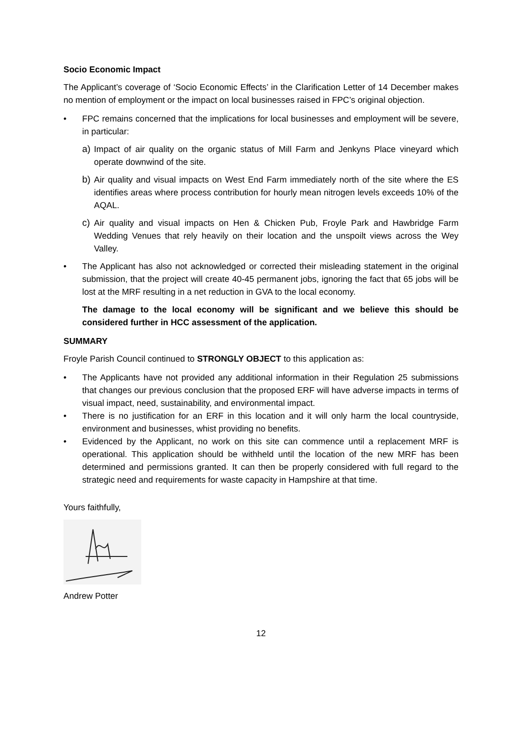Socio Economic Impact
The Applicant’s coverage of ‘Socio Economic Effects’ in the Clarification Letter of 14 December makes no mention of employment or the impact on local businesses raised in FPC’s original objection.
• FPC remains concerned that the implications for local businesses and employment will be severe, in particular:
a) Impact of air quality on the organic status of Mill Farm and Jenkyns Place vineyard which operate downwind of the site.
b) Air quality and visual impacts on West End Farm immediately north of the site where the ES identifies areas where process contribution for hourly mean nitrogen levels exceeds 10% of the AQAL.
c) Air quality and visual impacts on Hen & Chicken Pub, Froyle Park and Hawbridge Farm Wedding Venues that rely heavily on their location and the unspoilt views across the Wey Valley.
• The Applicant has also not acknowledged or corrected their misleading statement in the original submission, that the project will create 40-45 permanent jobs, ignoring the fact that 65 jobs will be lost at the MRF resulting in a net reduction in GVA to the local economy.
The damage to the local economy will be significant and we believe this should be considered further in HCC assessment of the application.
SUMMARY
Froyle Parish Council continued to STRONGLY OBJECT to this application as:
• The Applicants have not provided any additional information in their Regulation 25 submissions that changes our previous conclusion that the proposed ERF will have adverse impacts in terms of visual impact, need, sustainability, and environmental impact.
• There is no justification for an ERF in this location and it will only harm the local countryside, environment and businesses, whist providing no benefits.
• Evidenced by the Applicant, no work on this site can commence until a replacement MRF is operational. This application should be withheld until the location of the new MRF has been determined and permissions granted. It can then be properly considered with full regard to the strategic need and requirements for waste capacity in Hampshire at that time.
Yours faithfully,
Andrew Potter
12